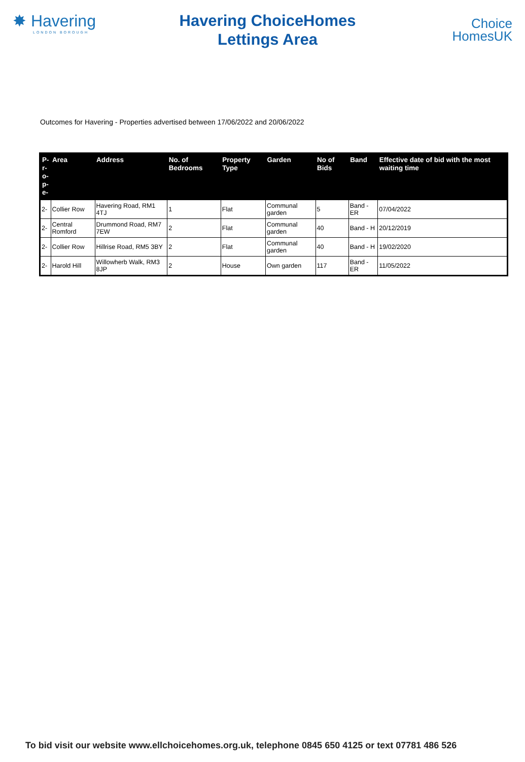✸ Havering
LONDON BOROUGH
Havering ChoiceHomes
Lettings Area
Choice
HomesUK
Outcomes for Havering - Properties advertised between 17/06/2022 and 20/06/2022
| P- r- o- p- e- | Area | Address | No. of Bedrooms | Property Type | Garden | No of Bids | Band | Effective date of bid with the most waiting time |
| --- | --- | --- | --- | --- | --- | --- | --- | --- |
| 2- | Collier Row | Havering Road, RM1 4TJ | 1 | Flat | Communal garden | 5 | Band - ER | 07/04/2022 |
| 2- | Central Romford | Drummond Road, RM7 7EW | 2 | Flat | Communal garden | 40 | Band - H | 20/12/2019 |
| 2- | Collier Row | Hillrise Road, RM5 3BY | 2 | Flat | Communal garden | 40 | Band - H | 19/02/2020 |
| 2- | Harold Hill | Willowherb Walk, RM3 8JP | 2 | House | Own garden | 117 | Band - ER | 11/05/2022 |
To bid visit our website www.ellchoicehomes.org.uk, telephone 0845 650 4125 or text 07781 486 526